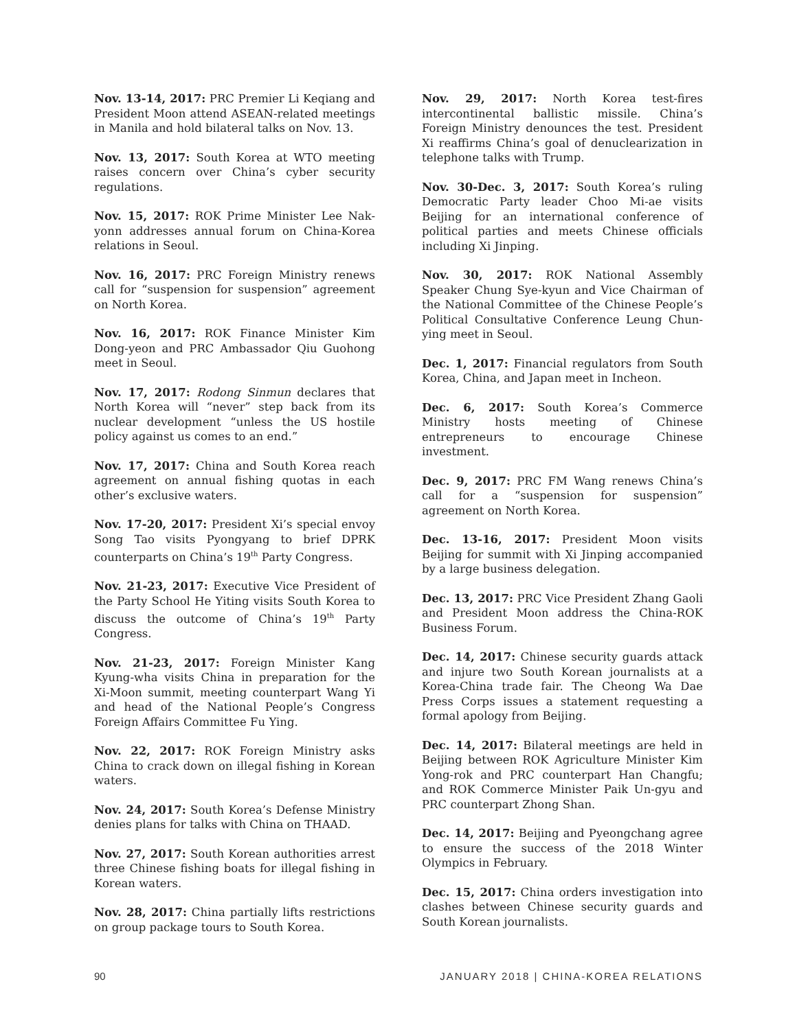Nov. 13-14, 2017: PRC Premier Li Keqiang and President Moon attend ASEAN-related meetings in Manila and hold bilateral talks on Nov. 13.
Nov. 13, 2017: South Korea at WTO meeting raises concern over China’s cyber security regulations.
Nov. 15, 2017: ROK Prime Minister Lee Nak-yonn addresses annual forum on China-Korea relations in Seoul.
Nov. 16, 2017: PRC Foreign Ministry renews call for “suspension for suspension” agreement on North Korea.
Nov. 16, 2017: ROK Finance Minister Kim Dong-yeon and PRC Ambassador Qiu Guohong meet in Seoul.
Nov. 17, 2017: Rodong Sinmun declares that North Korea will “never” step back from its nuclear development “unless the US hostile policy against us comes to an end.”
Nov. 17, 2017: China and South Korea reach agreement on annual fishing quotas in each other’s exclusive waters.
Nov. 17-20, 2017: President Xi’s special envoy Song Tao visits Pyongyang to brief DPRK counterparts on China’s 19<sup>th</sup> Party Congress.
Nov. 21-23, 2017: Executive Vice President of the Party School He Yiting visits South Korea to discuss the outcome of China’s 19<sup>th</sup> Party Congress.
Nov. 21-23, 2017: Foreign Minister Kang Kyung-wha visits China in preparation for the Xi-Moon summit, meeting counterpart Wang Yi and head of the National People’s Congress Foreign Affairs Committee Fu Ying.
Nov. 22, 2017: ROK Foreign Ministry asks China to crack down on illegal fishing in Korean waters.
Nov. 24, 2017: South Korea’s Defense Ministry denies plans for talks with China on THAAD.
Nov. 27, 2017: South Korean authorities arrest three Chinese fishing boats for illegal fishing in Korean waters.
Nov. 28, 2017: China partially lifts restrictions on group package tours to South Korea.
Nov. 29, 2017: North Korea test-fires intercontinental ballistic missile. China’s Foreign Ministry denounces the test. President Xi reaffirms China’s goal of denuclearization in telephone talks with Trump.
Nov. 30-Dec. 3, 2017: South Korea’s ruling Democratic Party leader Choo Mi-ae visits Beijing for an international conference of political parties and meets Chinese officials including Xi Jinping.
Nov. 30, 2017: ROK National Assembly Speaker Chung Sye-kyun and Vice Chairman of the National Committee of the Chinese People’s Political Consultative Conference Leung Chun-ying meet in Seoul.
Dec. 1, 2017: Financial regulators from South Korea, China, and Japan meet in Incheon.
Dec. 6, 2017: South Korea’s Commerce Ministry hosts meeting of Chinese entrepreneurs to encourage Chinese investment.
Dec. 9, 2017: PRC FM Wang renews China’s call for a “suspension for suspension” agreement on North Korea.
Dec. 13-16, 2017: President Moon visits Beijing for summit with Xi Jinping accompanied by a large business delegation.
Dec. 13, 2017: PRC Vice President Zhang Gaoli and President Moon address the China-ROK Business Forum.
Dec. 14, 2017: Chinese security guards attack and injure two South Korean journalists at a Korea-China trade fair. The Cheong Wa Dae Press Corps issues a statement requesting a formal apology from Beijing.
Dec. 14, 2017: Bilateral meetings are held in Beijing between ROK Agriculture Minister Kim Yong-rok and PRC counterpart Han Changfu; and ROK Commerce Minister Paik Un-gyu and PRC counterpart Zhong Shan.
Dec. 14, 2017: Beijing and Pyeongchang agree to ensure the success of the 2018 Winter Olympics in February.
Dec. 15, 2017: China orders investigation into clashes between Chinese security guards and South Korean journalists.
90 JANUARY 2018 | CHINA-KOREA RELATIONS